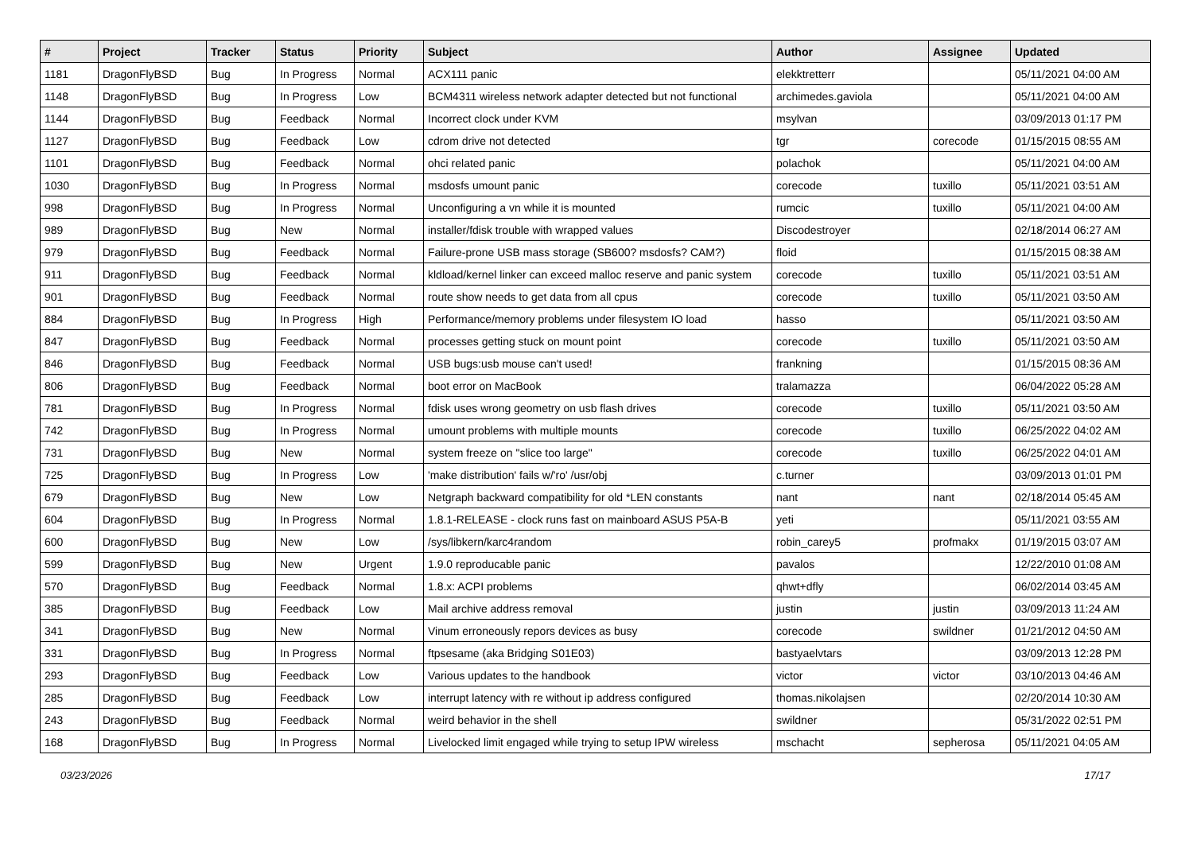| # | Project | Tracker | Status | Priority | Subject | Author | Assignee | Updated |
| --- | --- | --- | --- | --- | --- | --- | --- | --- |
| 1181 | DragonFlyBSD | Bug | In Progress | Normal | ACX111 panic | elekktretterr | | 05/11/2021 04:00 AM |
| 1148 | DragonFlyBSD | Bug | In Progress | Low | BCM4311 wireless network adapter detected but not functional | archimedes.gaviola | | 05/11/2021 04:00 AM |
| 1144 | DragonFlyBSD | Bug | Feedback | Normal | Incorrect clock under KVM | msylvan | | 03/09/2013 01:17 PM |
| 1127 | DragonFlyBSD | Bug | Feedback | Low | cdrom drive not detected | tgr | corecode | 01/15/2015 08:55 AM |
| 1101 | DragonFlyBSD | Bug | Feedback | Normal | ohci related panic | polachok | | 05/11/2021 04:00 AM |
| 1030 | DragonFlyBSD | Bug | In Progress | Normal | msdosfs umount panic | corecode | tuxillo | 05/11/2021 03:51 AM |
| 998 | DragonFlyBSD | Bug | In Progress | Normal | Unconfiguring a vn while it is mounted | rumcic | tuxillo | 05/11/2021 04:00 AM |
| 989 | DragonFlyBSD | Bug | New | Normal | installer/fdisk trouble with wrapped values | Discodestroyer | | 02/18/2014 06:27 AM |
| 979 | DragonFlyBSD | Bug | Feedback | Normal | Failure-prone USB mass storage (SB600? msdosfs? CAM?) | floid | | 01/15/2015 08:38 AM |
| 911 | DragonFlyBSD | Bug | Feedback | Normal | kldload/kernel linker can exceed malloc reserve and panic system | corecode | tuxillo | 05/11/2021 03:51 AM |
| 901 | DragonFlyBSD | Bug | Feedback | Normal | route show needs to get data from all cpus | corecode | tuxillo | 05/11/2021 03:50 AM |
| 884 | DragonFlyBSD | Bug | In Progress | High | Performance/memory problems under filesystem IO load | hasso | | 05/11/2021 03:50 AM |
| 847 | DragonFlyBSD | Bug | Feedback | Normal | processes getting stuck on mount point | corecode | tuxillo | 05/11/2021 03:50 AM |
| 846 | DragonFlyBSD | Bug | Feedback | Normal | USB bugs:usb mouse can't used! | frankning | | 01/15/2015 08:36 AM |
| 806 | DragonFlyBSD | Bug | Feedback | Normal | boot error on MacBook | tralamazza | | 06/04/2022 05:28 AM |
| 781 | DragonFlyBSD | Bug | In Progress | Normal | fdisk uses wrong geometry on usb flash drives | corecode | tuxillo | 05/11/2021 03:50 AM |
| 742 | DragonFlyBSD | Bug | In Progress | Normal | umount problems with multiple mounts | corecode | tuxillo | 06/25/2022 04:02 AM |
| 731 | DragonFlyBSD | Bug | New | Normal | system freeze on "slice too large" | corecode | tuxillo | 06/25/2022 04:01 AM |
| 725 | DragonFlyBSD | Bug | In Progress | Low | 'make distribution' fails w/'ro' /usr/obj | c.turner | | 03/09/2013 01:01 PM |
| 679 | DragonFlyBSD | Bug | New | Low | Netgraph backward compatibility for old *LEN constants | nant | nant | 02/18/2014 05:45 AM |
| 604 | DragonFlyBSD | Bug | In Progress | Normal | 1.8.1-RELEASE - clock runs fast on mainboard ASUS P5A-B | yeti | | 05/11/2021 03:55 AM |
| 600 | DragonFlyBSD | Bug | New | Low | /sys/libkern/karc4random | robin_carey5 | profmakx | 01/19/2015 03:07 AM |
| 599 | DragonFlyBSD | Bug | New | Urgent | 1.9.0 reproducable panic | pavalos | | 12/22/2010 01:08 AM |
| 570 | DragonFlyBSD | Bug | Feedback | Normal | 1.8.x: ACPI problems | qhwt+dfly | | 06/02/2014 03:45 AM |
| 385 | DragonFlyBSD | Bug | Feedback | Low | Mail archive address removal | justin | justin | 03/09/2013 11:24 AM |
| 341 | DragonFlyBSD | Bug | New | Normal | Vinum erroneously repors devices as busy | corecode | swildner | 01/21/2012 04:50 AM |
| 331 | DragonFlyBSD | Bug | In Progress | Normal | ftpsesame (aka Bridging S01E03) | bastyaelvtars | | 03/09/2013 12:28 PM |
| 293 | DragonFlyBSD | Bug | Feedback | Low | Various updates to the handbook | victor | victor | 03/10/2013 04:46 AM |
| 285 | DragonFlyBSD | Bug | Feedback | Low | interrupt latency with re without ip address configured | thomas.nikolajsen | | 02/20/2014 10:30 AM |
| 243 | DragonFlyBSD | Bug | Feedback | Normal | weird behavior in the shell | swildner | | 05/31/2022 02:51 PM |
| 168 | DragonFlyBSD | Bug | In Progress | Normal | Livelocked limit engaged while trying to setup IPW wireless | mschacht | sepherosa | 05/11/2021 04:05 AM |
03/23/2026 17/17